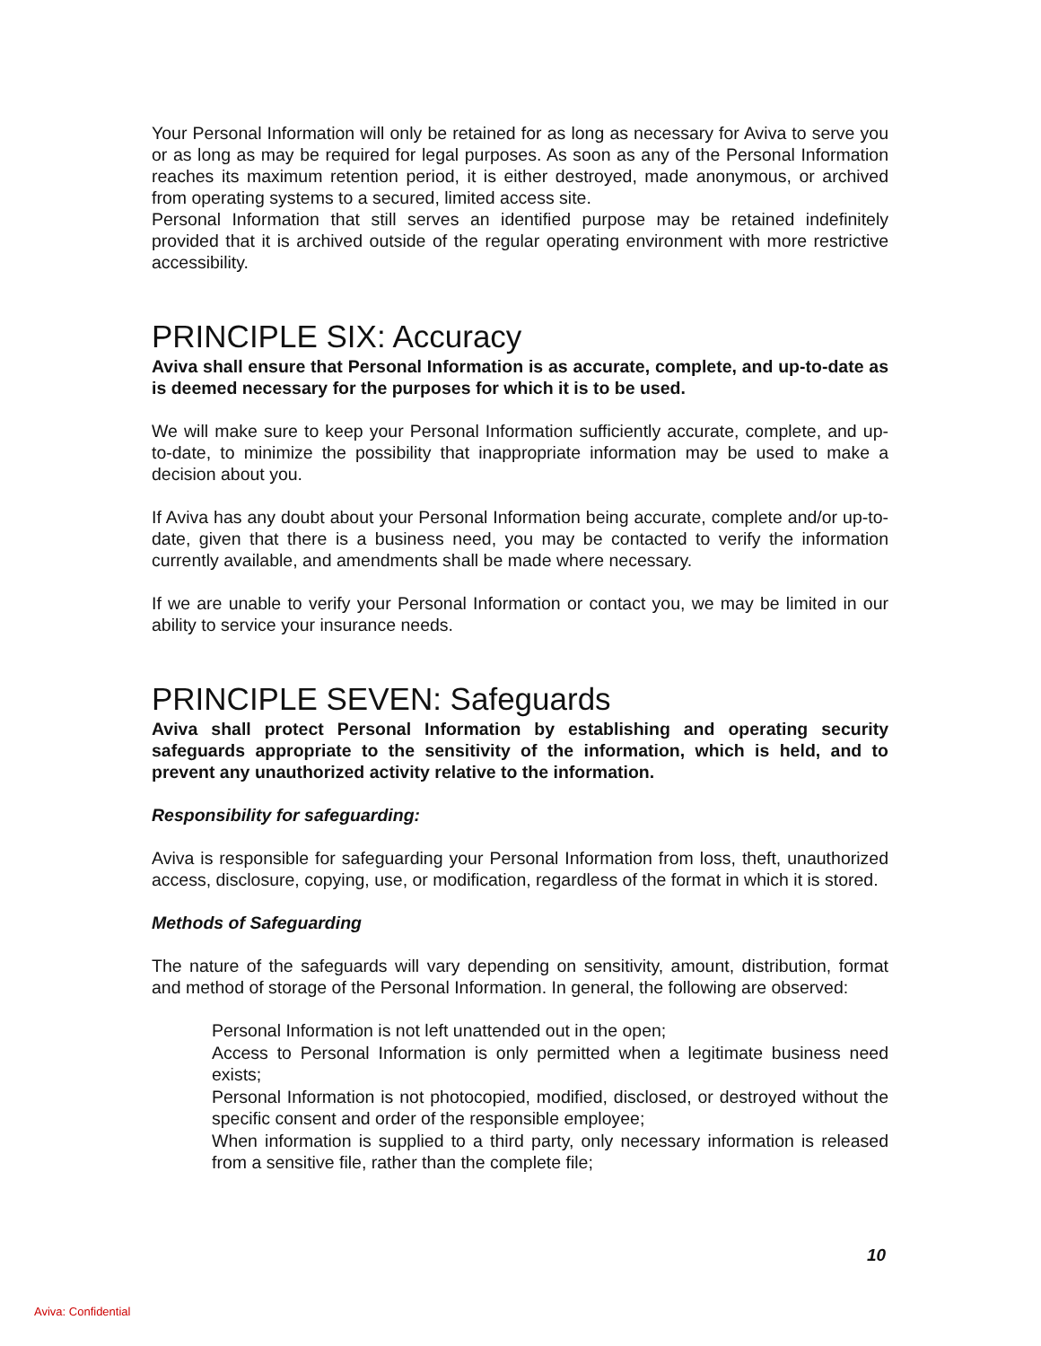Your Personal Information will only be retained for as long as necessary for Aviva to serve you or as long as may be required for legal purposes. As soon as any of the Personal Information reaches its maximum retention period, it is either destroyed, made anonymous, or archived from operating systems to a secured, limited access site.
Personal Information that still serves an identified purpose may be retained indefinitely provided that it is archived outside of the regular operating environment with more restrictive accessibility.
PRINCIPLE SIX: Accuracy
Aviva shall ensure that Personal Information is as accurate, complete, and up-to-date as is deemed necessary for the purposes for which it is to be used.
We will make sure to keep your Personal Information sufficiently accurate, complete, and up-to-date, to minimize the possibility that inappropriate information may be used to make a decision about you.
If Aviva has any doubt about your Personal Information being accurate, complete and/or up-to-date, given that there is a business need, you may be contacted to verify the information currently available, and amendments shall be made where necessary.
If we are unable to verify your Personal Information or contact you, we may be limited in our ability to service your insurance needs.
PRINCIPLE SEVEN: Safeguards
Aviva shall protect Personal Information by establishing and operating security safeguards appropriate to the sensitivity of the information, which is held, and to prevent any unauthorized activity relative to the information.
Responsibility for safeguarding:
Aviva is responsible for safeguarding your Personal Information from loss, theft, unauthorized access, disclosure, copying, use, or modification, regardless of the format in which it is stored.
Methods of Safeguarding
The nature of the safeguards will vary depending on sensitivity, amount, distribution, format and method of storage of the Personal Information. In general, the following are observed:
Personal Information is not left unattended out in the open;
Access to Personal Information is only permitted when a legitimate business need exists;
Personal Information is not photocopied, modified, disclosed, or destroyed without the specific consent and order of the responsible employee;
When information is supplied to a third party, only necessary information is released from a sensitive file, rather than the complete file;
10
Aviva: Confidential